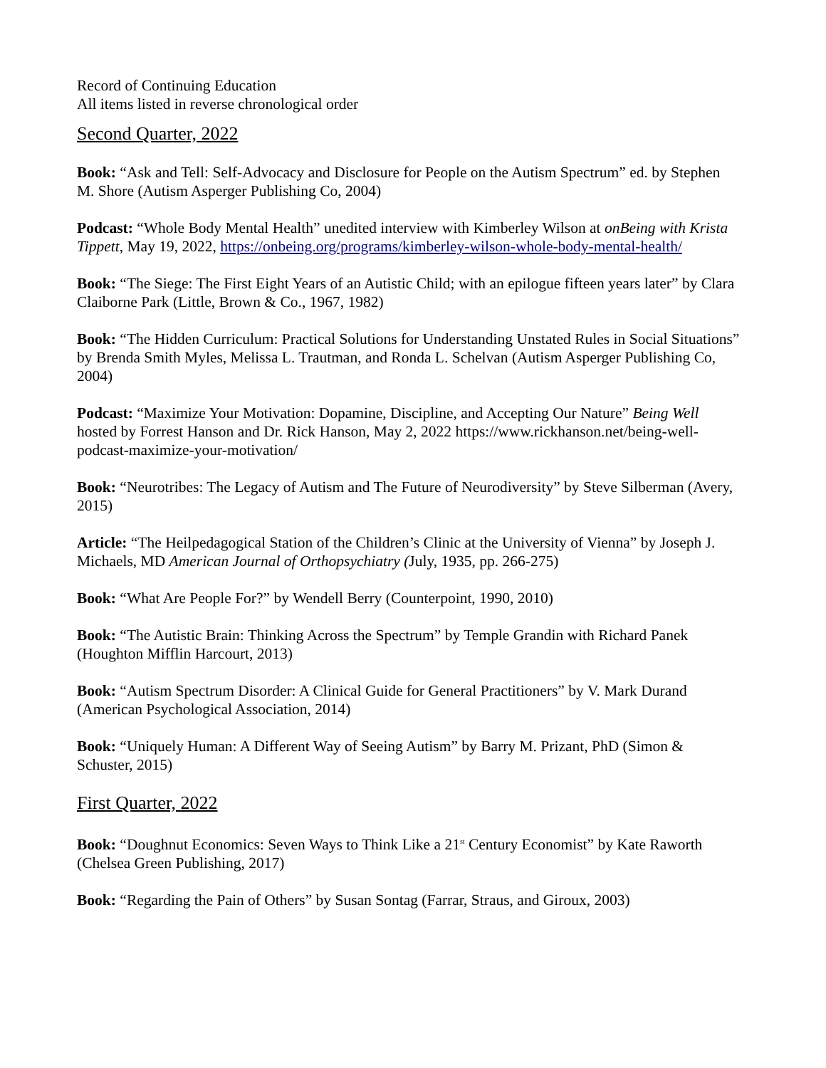Record of Continuing Education
All items listed in reverse chronological order
Second Quarter, 2022
Book: “Ask and Tell: Self-Advocacy and Disclosure for People on the Autism Spectrum” ed. by Stephen M. Shore (Autism Asperger Publishing Co, 2004)
Podcast: “Whole Body Mental Health” unedited interview with Kimberley Wilson at onBeing with Krista Tippett, May 19, 2022, https://onbeing.org/programs/kimberley-wilson-whole-body-mental-health/
Book: “The Siege: The First Eight Years of an Autistic Child; with an epilogue fifteen years later” by Clara Claiborne Park (Little, Brown & Co., 1967, 1982)
Book: “The Hidden Curriculum: Practical Solutions for Understanding Unstated Rules in Social Situations” by Brenda Smith Myles, Melissa L. Trautman, and Ronda L. Schelvan (Autism Asperger Publishing Co, 2004)
Podcast: “Maximize Your Motivation: Dopamine, Discipline, and Accepting Our Nature” Being Well hosted by Forrest Hanson and Dr. Rick Hanson, May 2, 2022 https://www.rickhanson.net/being-well-podcast-maximize-your-motivation/
Book: “Neurotribes: The Legacy of Autism and The Future of Neurodiversity” by Steve Silberman (Avery, 2015)
Article: “The Heilpedagogical Station of the Children’s Clinic at the University of Vienna” by Joseph J. Michaels, MD American Journal of Orthopsychiatry (July, 1935, pp. 266-275)
Book: “What Are People For?” by Wendell Berry (Counterpoint, 1990, 2010)
Book: “The Autistic Brain: Thinking Across the Spectrum” by Temple Grandin with Richard Panek (Houghton Mifflin Harcourt, 2013)
Book: “Autism Spectrum Disorder: A Clinical Guide for General Practitioners” by V. Mark Durand (American Psychological Association, 2014)
Book: “Uniquely Human: A Different Way of Seeing Autism” by Barry M. Prizant, PhD (Simon & Schuster, 2015)
First Quarter, 2022
Book: “Doughnut Economics: Seven Ways to Think Like a 21<sup>st</sup> Century Economist” by Kate Raworth (Chelsea Green Publishing, 2017)
Book: “Regarding the Pain of Others” by Susan Sontag (Farrar, Straus, and Giroux, 2003)